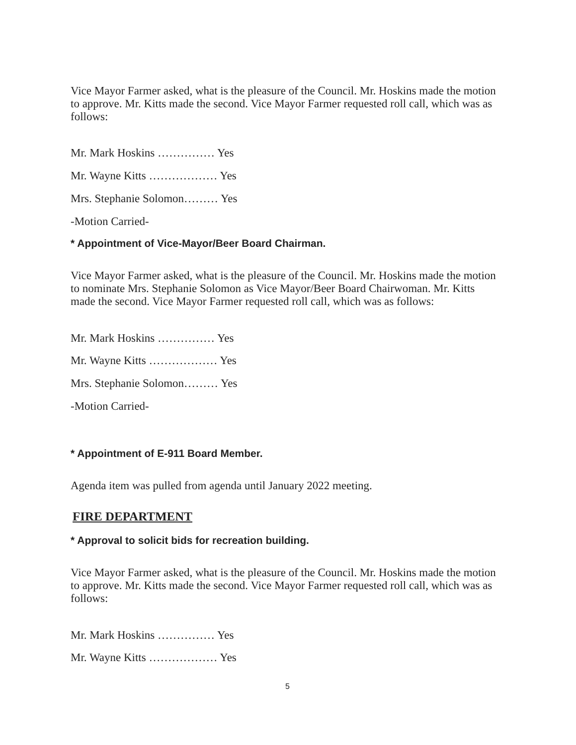Vice Mayor Farmer asked, what is the pleasure of the Council. Mr. Hoskins made the motion to approve. Mr. Kitts made the second. Vice Mayor Farmer requested roll call, which was as follows:
Mr. Mark Hoskins …………… Yes
Mr. Wayne Kitts ……………… Yes
Mrs. Stephanie Solomon……… Yes
-Motion Carried-
* Appointment of Vice-Mayor/Beer Board Chairman.
Vice Mayor Farmer asked, what is the pleasure of the Council. Mr. Hoskins made the motion to nominate Mrs. Stephanie Solomon as Vice Mayor/Beer Board Chairwoman. Mr. Kitts made the second. Vice Mayor Farmer requested roll call, which was as follows:
Mr. Mark Hoskins …………… Yes
Mr. Wayne Kitts ……………… Yes
Mrs. Stephanie Solomon……… Yes
-Motion Carried-
* Appointment of E-911 Board Member.
Agenda item was pulled from agenda until January 2022 meeting.
FIRE DEPARTMENT
* Approval to solicit bids for recreation building.
Vice Mayor Farmer asked, what is the pleasure of the Council. Mr. Hoskins made the motion to approve. Mr. Kitts made the second. Vice Mayor Farmer requested roll call, which was as follows:
Mr. Mark Hoskins …………… Yes
Mr. Wayne Kitts ……………… Yes
5